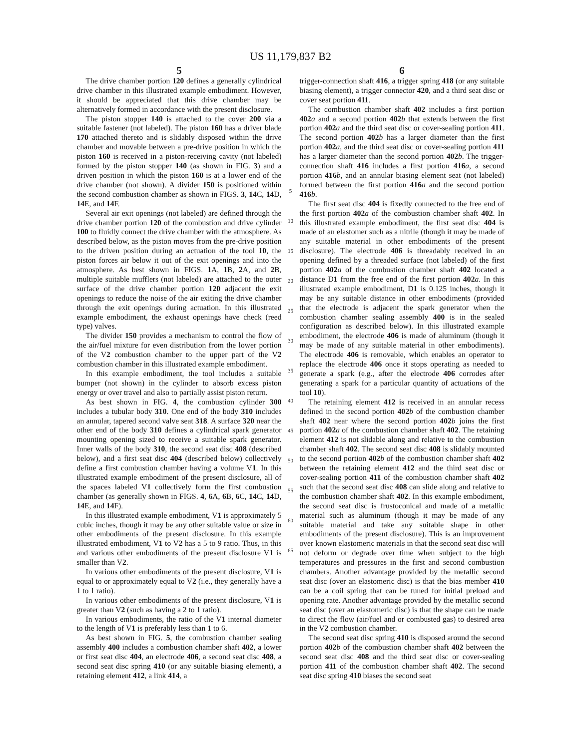US 11,179,837 B2
5
The drive chamber portion 120 defines a generally cylindrical drive chamber in this illustrated example embodiment. However, it should be appreciated that this drive chamber may be alternatively formed in accordance with the present disclosure.
The piston stopper 140 is attached to the cover 200 via a suitable fastener (not labeled). The piston 160 has a driver blade 170 attached thereto and is slidably disposed within the drive chamber and movable between a pre-drive position in which the piston 160 is received in a piston-receiving cavity (not labeled) formed by the piston stopper 140 (as shown in FIG. 3) and a driven position in which the piston 160 is at a lower end of the drive chamber (not shown). A divider 150 is positioned within the second combustion chamber as shown in FIGS. 3, 14 C, 14 D, 14 E, and 14 F.
Several air exit openings (not labeled) are defined through the drive chamber portion 120 of the combustion and drive cylinder 100 to fluidly connect the drive chamber with the atmosphere. As described below, as the piston moves from the pre-drive position to the driven position during an actuation of the tool 10, the piston forces air below it out of the exit openings and into the atmosphere. As best shown in FIGS. 1 A, 1 B, 2 A, and 2 B, multiple suitable mufflers (not labeled) are attached to the outer surface of the drive chamber portion 120 adjacent the exit openings to reduce the noise of the air exiting the drive chamber through the exit openings during actuation. In this illustrated example embodiment, the exhaust openings have check (reed type) valves.
The divider 150 provides a mechanism to control the flow of the air/fuel mixture for even distribution from the lower portion of the V2 combustion chamber to the upper part of the V2 combustion chamber in this illustrated example embodiment.
In this example embodiment, the tool includes a suitable bumper (not shown) in the cylinder to absorb excess piston energy or over travel and also to partially assist piston return.
As best shown in FIG. 4, the combustion cylinder 300 includes a tubular body 310. One end of the body 310 includes an annular, tapered second valve seat 318. A surface 320 near the other end of the body 310 defines a cylindrical spark generator mounting opening sized to receive a suitable spark generator. Inner walls of the body 310, the second seat disc 408 (described below), and a first seat disc 404 (described below) collectively define a first combustion chamber having a volume V1. In this illustrated example embodiment of the present disclosure, all of the spaces labeled V1 collectively form the first combustion chamber (as generally shown in FIGS. 4, 6 A, 6 B, 6 C, 14 C, 14 D, 14 E, and 14 F).
In this illustrated example embodiment, V1 is approximately 5 cubic inches, though it may be any other suitable value or size in other embodiments of the present disclosure. In this example illustrated embodiment, V1 to V2 has a 5 to 9 ratio. Thus, in this and various other embodiments of the present disclosure V1 is smaller than V2.
In various other embodiments of the present disclosure, V1 is equal to or approximately equal to V2 (i.e., they generally have a 1 to 1 ratio).
In various other embodiments of the present disclosure, V1 is greater than V2 (such as having a 2 to 1 ratio).
In various embodiments, the ratio of the V1 internal diameter to the length of V1 is preferably less than 1 to 6.
As best shown in FIG. 5, the combustion chamber sealing assembly 400 includes a combustion chamber shaft 402, a lower or first seat disc 404, an electrode 406, a second seat disc 408, a second seat disc spring 410 (or any suitable biasing element), a retaining element 412, a link 414, a
5
10
15
20
25
30
35
40
45
50
55
60
65
6
trigger-connection shaft 416, a trigger spring 418 (or any suitable biasing element), a trigger connector 420, and a third seat disc or cover seat portion 411.
The combustion chamber shaft 402 includes a first portion 402 a and a second portion 402 b that extends between the first portion 402 a and the third seat disc or cover-sealing portion 411. The second portion 402 b has a larger diameter than the first portion 402 a, and the third seat disc or cover-sealing portion 411 has a larger diameter than the second portion 402 b. The trigger-connection shaft 416 includes a first portion 416 a, a second portion 416 b, and an annular biasing element seat (not labeled) formed between the first portion 416 a and the second portion 416 b.
The first seat disc 404 is fixedly connected to the free end of the first portion 402 a of the combustion chamber shaft 402. In this illustrated example embodiment, the first seat disc 404 is made of an elastomer such as a nitrile (though it may be made of any suitable material in other embodiments of the present disclosure). The electrode 406 is threadably received in an opening defined by a threaded surface (not labeled) of the first portion 402 a of the combustion chamber shaft 402 located a distance D1 from the free end of the first portion 402 a. In this illustrated example embodiment, D1 is 0.125 inches, though it may be any suitable distance in other embodiments (provided that the electrode is adjacent the spark generator when the combustion chamber sealing assembly 400 is in the sealed configuration as described below). In this illustrated example embodiment, the electrode 406 is made of aluminum (though it may be made of any suitable material in other embodiments). The electrode 406 is removable, which enables an operator to replace the electrode 406 once it stops operating as needed to generate a spark (e.g., after the electrode 406 corrodes after generating a spark for a particular quantity of actuations of the tool 10).
The retaining element 412 is received in an annular recess defined in the second portion 402 b of the combustion chamber shaft 402 near where the second portion 402 b joins the first portion 402 a of the combustion chamber shaft 402. The retaining element 412 is not slidable along and relative to the combustion chamber shaft 402. The second seat disc 408 is slidably mounted to the second portion 402 b of the combustion chamber shaft 402 between the retaining element 412 and the third seat disc or cover-sealing portion 411 of the combustion chamber shaft 402 such that the second seat disc 408 can slide along and relative to the combustion chamber shaft 402. In this example embodiment, the second seat disc is frustoconical and made of a metallic material such as aluminum (though it may be made of any suitable material and take any suitable shape in other embodiments of the present disclosure). This is an improvement over known elastomeric materials in that the second seat disc will not deform or degrade over time when subject to the high temperatures and pressures in the first and second combustion chambers. Another advantage provided by the metallic second seat disc (over an elastomeric disc) is that the bias member 410 can be a coil spring that can be tuned for initial preload and opening rate. Another advantage provided by the metallic second seat disc (over an elastomeric disc) is that the shape can be made to direct the flow (air/fuel and or combusted gas) to desired area in the V2 combustion chamber.
The second seat disc spring 410 is disposed around the second portion 402 b of the combustion chamber shaft 402 between the second seat disc 408 and the third seat disc or cover-sealing portion 411 of the combustion chamber shaft 402. The second seat disc spring 410 biases the second seat